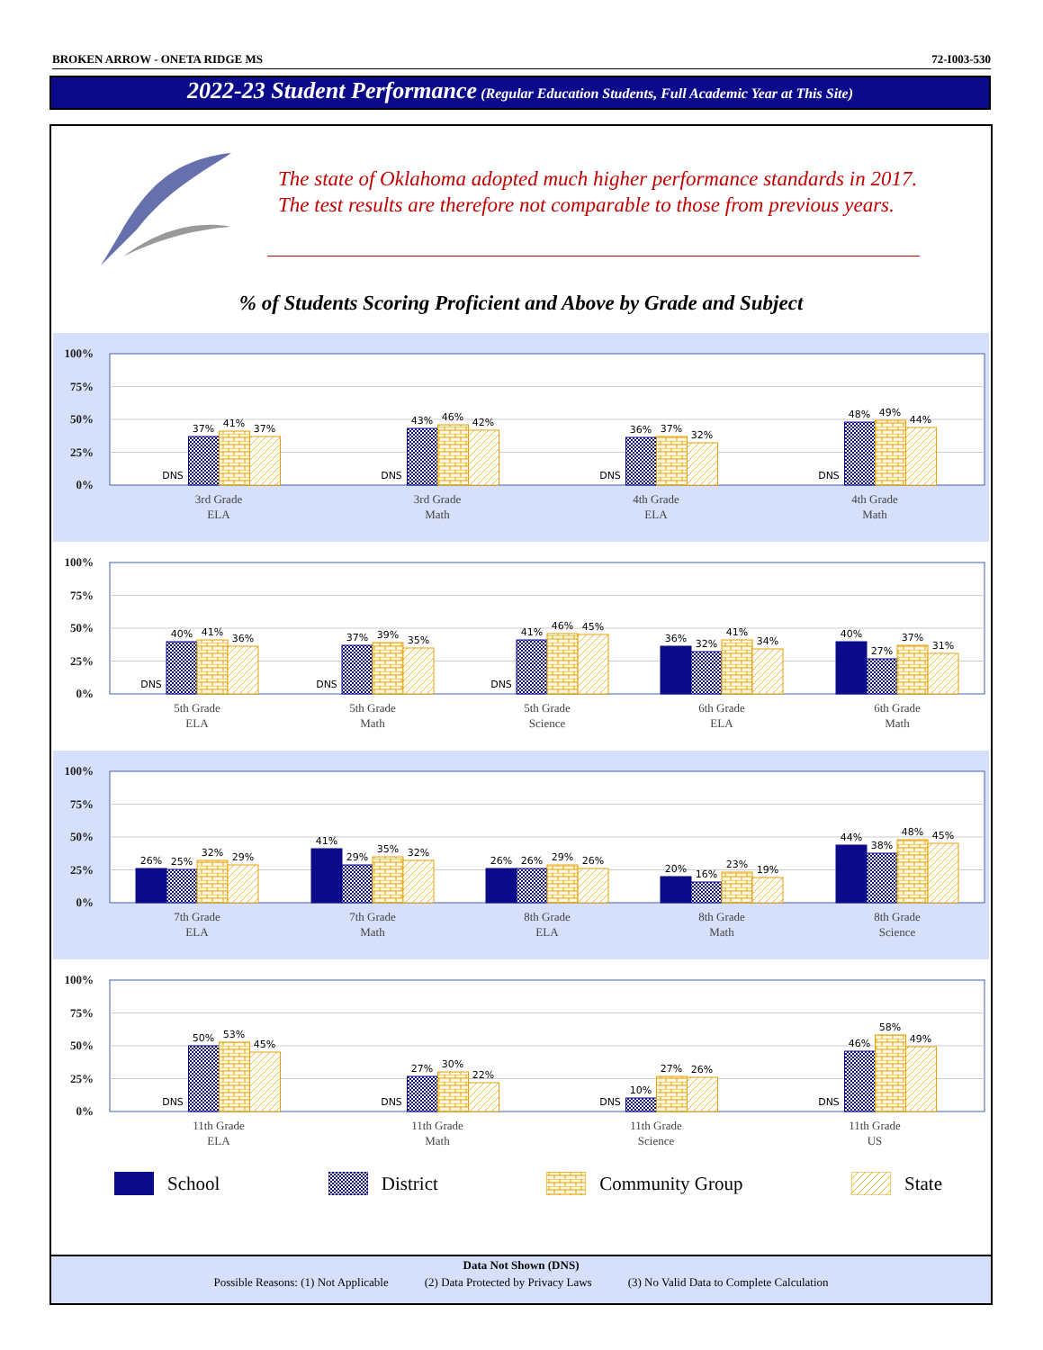BROKEN ARROW - ONETA RIDGE MS 72-I003-530
2022-23 Student Performance (Regular Education Students, Full Academic Year at This Site)
The state of Oklahoma adopted much higher performance standards in 2017. The test results are therefore not comparable to those from previous years.
% of Students Scoring Proficient and Above by Grade and Subject
100%
75%
50%
25%
0%
DNS
37%
41%
37%
DNS
43%
46%
42%
DNS
36%
37%
32%
DNS
48%
49%
44%
3rd Grade
ELA
3rd Grade
Math
4th Grade
ELA
4th Grade
Math
100%
75%
50%
25%
0%
DNS
40%
41%
36%
DNS
37%
39%
35%
DNS
41%
46%
45%
36%
32%
41%
34%
40%
27%
37%
31%
5th Grade
ELA
5th Grade
Math
5th Grade
Science
6th Grade
ELA
6th Grade
Math
100%
75%
50%
25%
0%
26%
25%
32%
29%
41%
29%
35%
32%
26%
26%
29%
26%
20%
16%
23%
19%
44%
38%
48%
45%
7th Grade
ELA
7th Grade
Math
8th Grade
ELA
8th Grade
Math
8th Grade
Science
100%
75%
50%
25%
0%
DNS
50%
53%
45%
DNS
27%
30%
22%
DNS
10%
27%
26%
DNS
46%
58%
49%
11th Grade
ELA
11th Grade
Math
11th Grade
Science
11th Grade
US
School District Community Group State
Data Not Shown (DNS)
Possible Reasons: (1) Not Applicable (2) Data Protected by Privacy Laws (3) No Valid Data to Complete Calculation